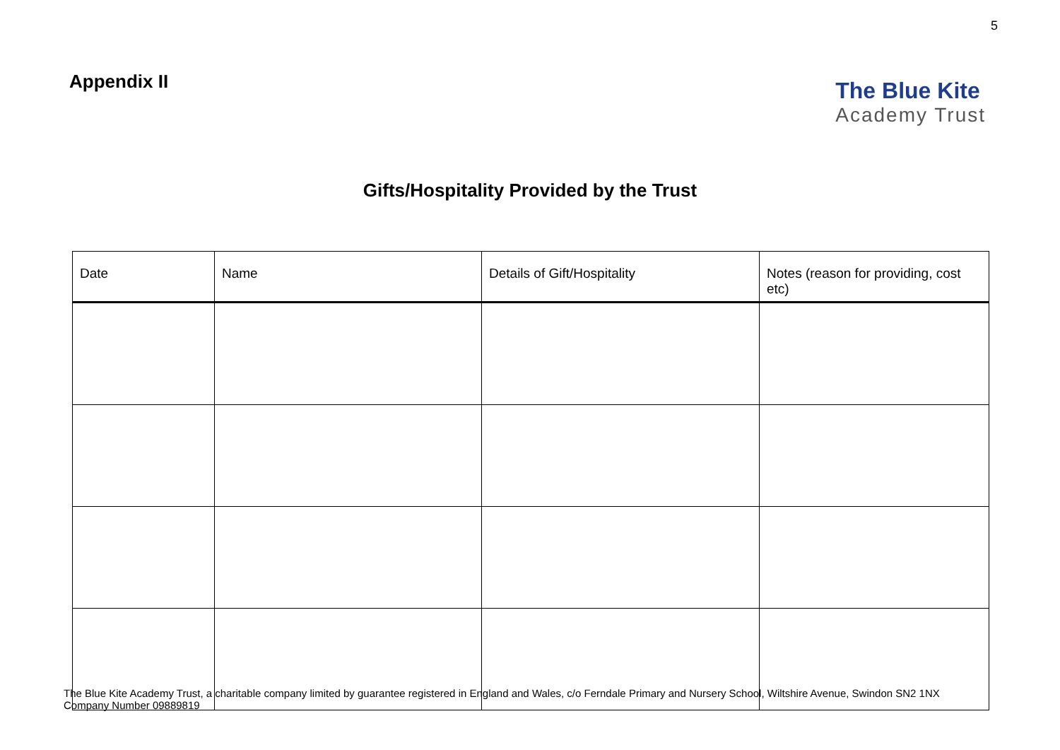5
Appendix II
The Blue Kite
Academy Trust
Gifts/Hospitality Provided by the Trust
| Date | Name | Details of Gift/Hospitality | Notes (reason for providing, cost etc) |
| --- | --- | --- | --- |
The Blue Kite Academy Trust, a charitable company limited by guarantee registered in England and Wales, c/o Ferndale Primary and Nursery School, Wiltshire Avenue, Swindon SN2 1NX Company Number 09889819